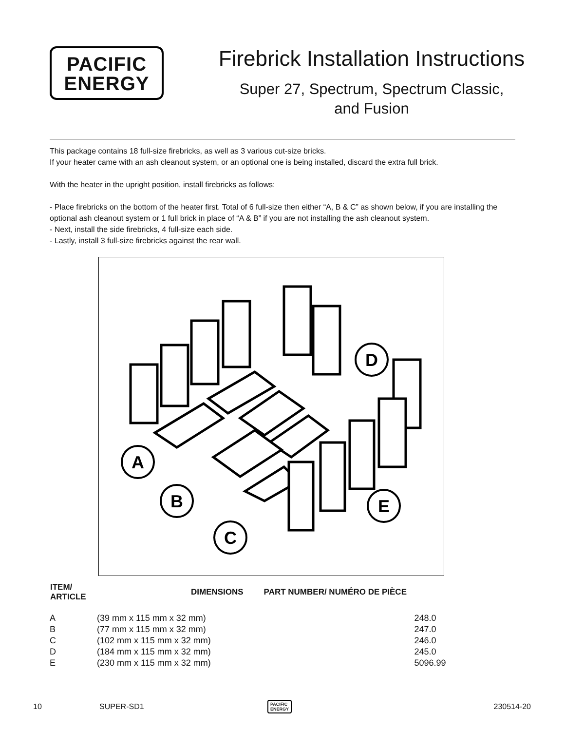PACIFIC
ENERGY
Firebrick Installation Instructions
Super 27, Spectrum, Spectrum Classic,
and Fusion
This package contains 18 full-size firebricks, as well as 3 various cut-size bricks.
If your heater came with an ash cleanout system, or an optional one is being installed, discard the extra full brick.
With the heater in the upright position, install firebricks as follows:
- Place firebricks on the bottom of the heater first. Total of 6 full-size then either “A, B & C” as shown below, if you are installing the optional ash cleanout system or 1 full brick in place of “A & B” if you are not installing the ash cleanout system.
- Next, install the side firebricks, 4 full-size each side.
- Lastly, install 3 full-size firebricks against the rear wall.
A
B
C
D
E
| ITEM/ ARTICLE | | DIMENSIONS | PART NUMBER/ NUMÉRO DE PIÈCE |
| --- | --- | --- | --- |
| A | (39 mm x 115 mm x 32 mm) | | 248.0 |
| B | (77 mm x 115 mm x 32 mm) | | 247.0 |
| C | (102 mm x 115 mm x 32 mm) | | 246.0 |
| D | (184 mm x 115 mm x 32 mm) | | 245.0 |
| E | (230 mm x 115 mm x 32 mm) | | 5096.99 |
10 SUPER-SD1 PACIFIC
ENERGY 230514-20